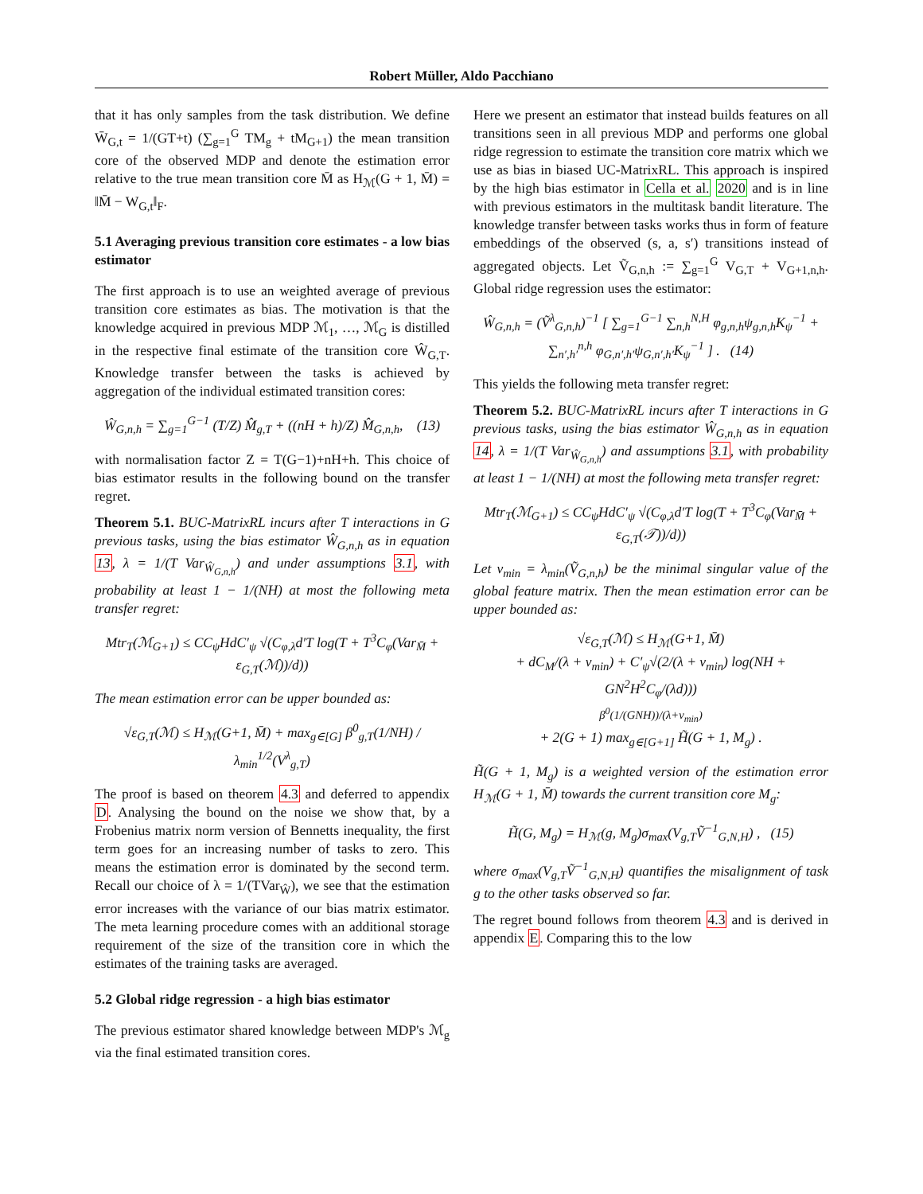Robert Müller, Aldo Pacchiano
that it has only samples from the task distribution. We define W̄<sub>G,t</sub> = 1/(GT+t) (∑<sub>g=1</sub><sup>G</sup> TM<sub>g</sub> + tM<sub>G+1</sub>) the mean transition core of the observed MDP and denote the estimation error relative to the true mean transition core M̄ as H<sub>ℳ</sub>(G + 1, M̄) = ‖M̄ − W<sub>G,t</sub>‖<sub>F</sub>.
5.1 Averaging previous transition core estimates - a low bias estimator
The first approach is to use an weighted average of previous transition core estimates as bias. The motivation is that the knowledge acquired in previous MDP ℳ<sub>1</sub>, …, ℳ<sub>G</sub> is distilled in the respective final estimate of the transition core Ŵ<sub>G,T</sub>. Knowledge transfer between the tasks is achieved by aggregation of the individual estimated transition cores:
Ŵ<sub>G,n,h</sub> = ∑<sub>g=1</sub><sup>G−1</sup> (T/Z) M̂<sub>g,T</sub> + ((nH + h)/Z) M̂<sub>G,n,h</sub>, (13)
with normalisation factor Z = T(G−1)+nH+h. This choice of bias estimator results in the following bound on the transfer regret.
Theorem 5.1. BUC-MatrixRL incurs after T interactions in G previous tasks, using the bias estimator Ŵ<sub>G,n,h</sub> as in equation 13, λ = 1/(T Var<sub>Ŵ<sub>G,n,h</sub></sub>) and under assumptions 3.1, with probability at least 1 − 1/(NH) at most the following meta transfer regret:
Mtr<sub>T</sub>(ℳ<sub>G+1</sub>) ≤ CC<sub>ψ</sub>HdC′<sub>ψ</sub> √(C<sub>φ,λ</sub>d′T log(T + T<sup>3</sup>C<sub>φ</sub>(Var<sub>M̄</sub> + ε<sub>G,T</sub>(ℳ))/d))
The mean estimation error can be upper bounded as:
√ε<sub>G,T</sub>(ℳ) ≤ H<sub>ℳ</sub>(G+1, M̄) + max<sub>g∈[G]</sub> β<sup>0</sup><sub>g,T</sub>(1/NH) / λ<sub>min</sub><sup>1/2</sup>(V<sup>λ</sup><sub>g,T</sub>)
The proof is based on theorem 4.3 and deferred to appendix D. Analysing the bound on the noise we show that, by a Frobenius matrix norm version of Bennetts inequality, the first term goes for an increasing number of tasks to zero. This means the estimation error is dominated by the second term. Recall our choice of λ = 1/(TVar<sub>Ŵ</sub>), we see that the estimation error increases with the variance of our bias matrix estimator. The meta learning procedure comes with an additional storage requirement of the size of the transition core in which the estimates of the training tasks are averaged.
5.2 Global ridge regression - a high bias estimator
The previous estimator shared knowledge between MDP's ℳ<sub>g</sub> via the final estimated transition cores.
Here we present an estimator that instead builds features on all transitions seen in all previous MDP and performs one global ridge regression to estimate the transition core matrix which we use as bias in biased UC-MatrixRL. This approach is inspired by the high bias estimator in Cella et al. 2020 and is in line with previous estimators in the multitask bandit literature. The knowledge transfer between tasks works thus in form of feature embeddings of the observed (s, a, s′) transitions instead of aggregated objects. Let Ṽ<sub>G,n,h</sub> := ∑<sub>g=1</sub><sup>G</sup> V<sub>G,T</sub> + V<sub>G+1,n,h</sub>. Global ridge regression uses the estimator:
Ŵ<sub>G,n,h</sub> = (Ṽ<sup>λ</sup><sub>G,n,h</sub>)<sup>−1</sup> [ ∑<sub>g=1</sub><sup>G−1</sup> ∑<sub>n,h</sub><sup>N,H</sup> φ<sub>g,n,h</sub>ψ<sub>g,n,h</sub>K<sub>ψ</sub><sup>−1</sup> + ∑<sub>n′,h′</sub><sup>n,h</sup> φ<sub>G,n′,h′</sub>ψ<sub>G,n′,h′</sub>K<sub>ψ</sub><sup>−1</sup> ] . (14)
This yields the following meta transfer regret:
Theorem 5.2. BUC-MatrixRL incurs after T interactions in G previous tasks, using the bias estimator Ŵ<sub>G,n,h</sub> as in equation 14, λ = 1/(T Var<sub>Ŵ<sub>G,n,h</sub></sub>) and assumptions 3.1, with probability at least 1 − 1/(NH) at most the following meta transfer regret:
Mtr<sub>T</sub>(ℳ<sub>G+1</sub>) ≤ CC<sub>ψ</sub>HdC′<sub>ψ</sub> √(C<sub>φ,λ</sub>d′T log(T + T<sup>3</sup>C<sub>φ</sub>(Var<sub>M̄</sub> + ε<sub>G,T</sub>(𝒯))/d))
Let ν<sub>min</sub> = λ<sub>min</sub>(Ṽ<sub>G,n,h</sub>) be the minimal singular value of the global feature matrix. Then the mean estimation error can be upper bounded as:
√ε<sub>G,T</sub>(ℳ) ≤ H<sub>ℳ</sub>(G+1, M̄)
+ dC<sub>M</sub>/(λ + ν<sub>min</sub>) + C′<sub>ψ</sub>√(2/(λ + ν<sub>min</sub>) log(NH + GN<sup>2</sup>H<sup>2</sup>C<sub>φ</sub>/(λd)))
β<sup>0</sup>(1/(GNH))/(λ+ν<sub>min</sub>)
+ 2(G + 1) max<sub>g∈[G+1]</sub> H̃(G + 1, M<sub>g</sub>) .
H̃(G + 1, M<sub>g</sub>) is a weighted version of the estimation error H<sub>ℳ</sub>(G + 1, M̄) towards the current transition core M<sub>g</sub>:
H̃(G, M<sub>g</sub>) = H<sub>ℳ</sub>(g, M<sub>g</sub>)σ<sub>max</sub>(V<sub>g,T</sub>Ṽ<sup>−1</sup><sub>G,N,H</sub>) , (15)
where σ<sub>max</sub>(V<sub>g,T</sub>Ṽ<sup>−1</sup><sub>G,N,H</sub>) quantifies the misalignment of task g to the other tasks observed so far.
The regret bound follows from theorem 4.3 and is derived in appendix E. Comparing this to the low